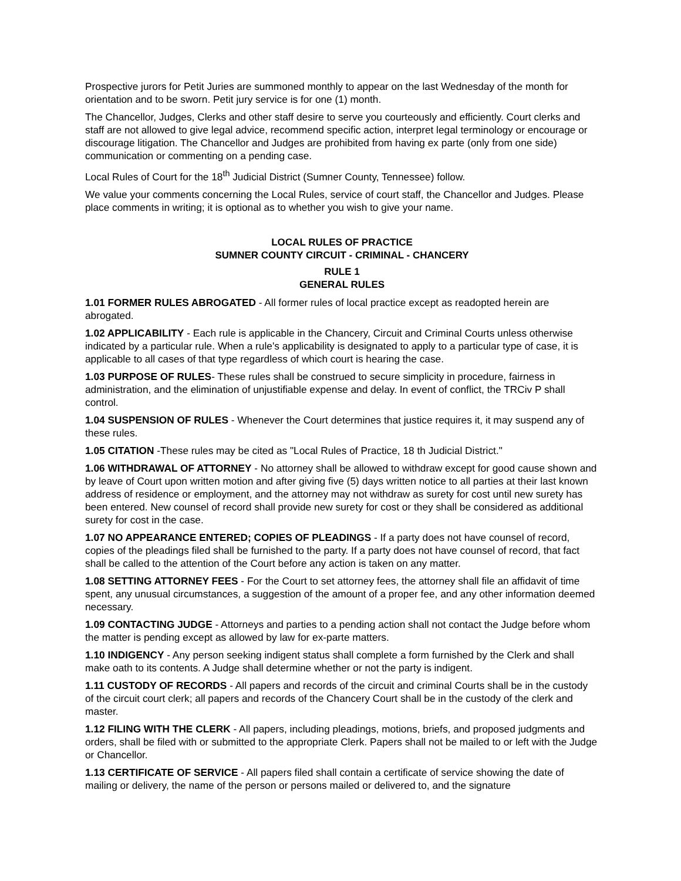Prospective jurors for Petit Juries are summoned monthly to appear on the last Wednesday of the month for orientation and to be sworn. Petit jury service is for one (1) month.
The Chancellor, Judges, Clerks and other staff desire to serve you courteously and efficiently. Court clerks and staff are not allowed to give legal advice, recommend specific action, interpret legal terminology or encourage or discourage litigation. The Chancellor and Judges are prohibited from having ex parte (only from one side) communication or commenting on a pending case.
Local Rules of Court for the 18<sup>th</sup> Judicial District (Sumner County, Tennessee) follow.
We value your comments concerning the Local Rules, service of court staff, the Chancellor and Judges. Please place comments in writing; it is optional as to whether you wish to give your name.
LOCAL RULES OF PRACTICE
SUMNER COUNTY CIRCUIT - CRIMINAL - CHANCERY
RULE 1
GENERAL RULES
1.01 FORMER RULES ABROGATED - All former rules of local practice except as readopted herein are abrogated.
1.02 APPLICABILITY - Each rule is applicable in the Chancery, Circuit and Criminal Courts unless otherwise indicated by a particular rule. When a rule's applicability is designated to apply to a particular type of case, it is applicable to all cases of that type regardless of which court is hearing the case.
1.03 PURPOSE OF RULES- These rules shall be construed to secure simplicity in procedure, fairness in administration, and the elimination of unjustifiable expense and delay. In event of conflict, the TRCiv P shall control.
1.04 SUSPENSION OF RULES - Whenever the Court determines that justice requires it, it may suspend any of these rules.
1.05 CITATION -These rules may be cited as "Local Rules of Practice, 18 th Judicial District."
1.06 WITHDRAWAL OF ATTORNEY - No attorney shall be allowed to withdraw except for good cause shown and by leave of Court upon written motion and after giving five (5) days written notice to all parties at their last known address of residence or employment, and the attorney may not withdraw as surety for cost until new surety has been entered. New counsel of record shall provide new surety for cost or they shall be considered as additional surety for cost in the case.
1.07 NO APPEARANCE ENTERED; COPIES OF PLEADINGS - If a party does not have counsel of record, copies of the pleadings filed shall be furnished to the party. If a party does not have counsel of record, that fact shall be called to the attention of the Court before any action is taken on any matter.
1.08 SETTING ATTORNEY FEES - For the Court to set attorney fees, the attorney shall file an affidavit of time spent, any unusual circumstances, a suggestion of the amount of a proper fee, and any other information deemed necessary.
1.09 CONTACTING JUDGE - Attorneys and parties to a pending action shall not contact the Judge before whom the matter is pending except as allowed by law for ex-parte matters.
1.10 INDIGENCY - Any person seeking indigent status shall complete a form furnished by the Clerk and shall make oath to its contents. A Judge shall determine whether or not the party is indigent.
1.11 CUSTODY OF RECORDS - All papers and records of the circuit and criminal Courts shall be in the custody of the circuit court clerk; all papers and records of the Chancery Court shall be in the custody of the clerk and master.
1.12 FILING WITH THE CLERK - All papers, including pleadings, motions, briefs, and proposed judgments and orders, shall be filed with or submitted to the appropriate Clerk. Papers shall not be mailed to or left with the Judge or Chancellor.
1.13 CERTIFICATE OF SERVICE - All papers filed shall contain a certificate of service showing the date of mailing or delivery, the name of the person or persons mailed or delivered to, and the signature